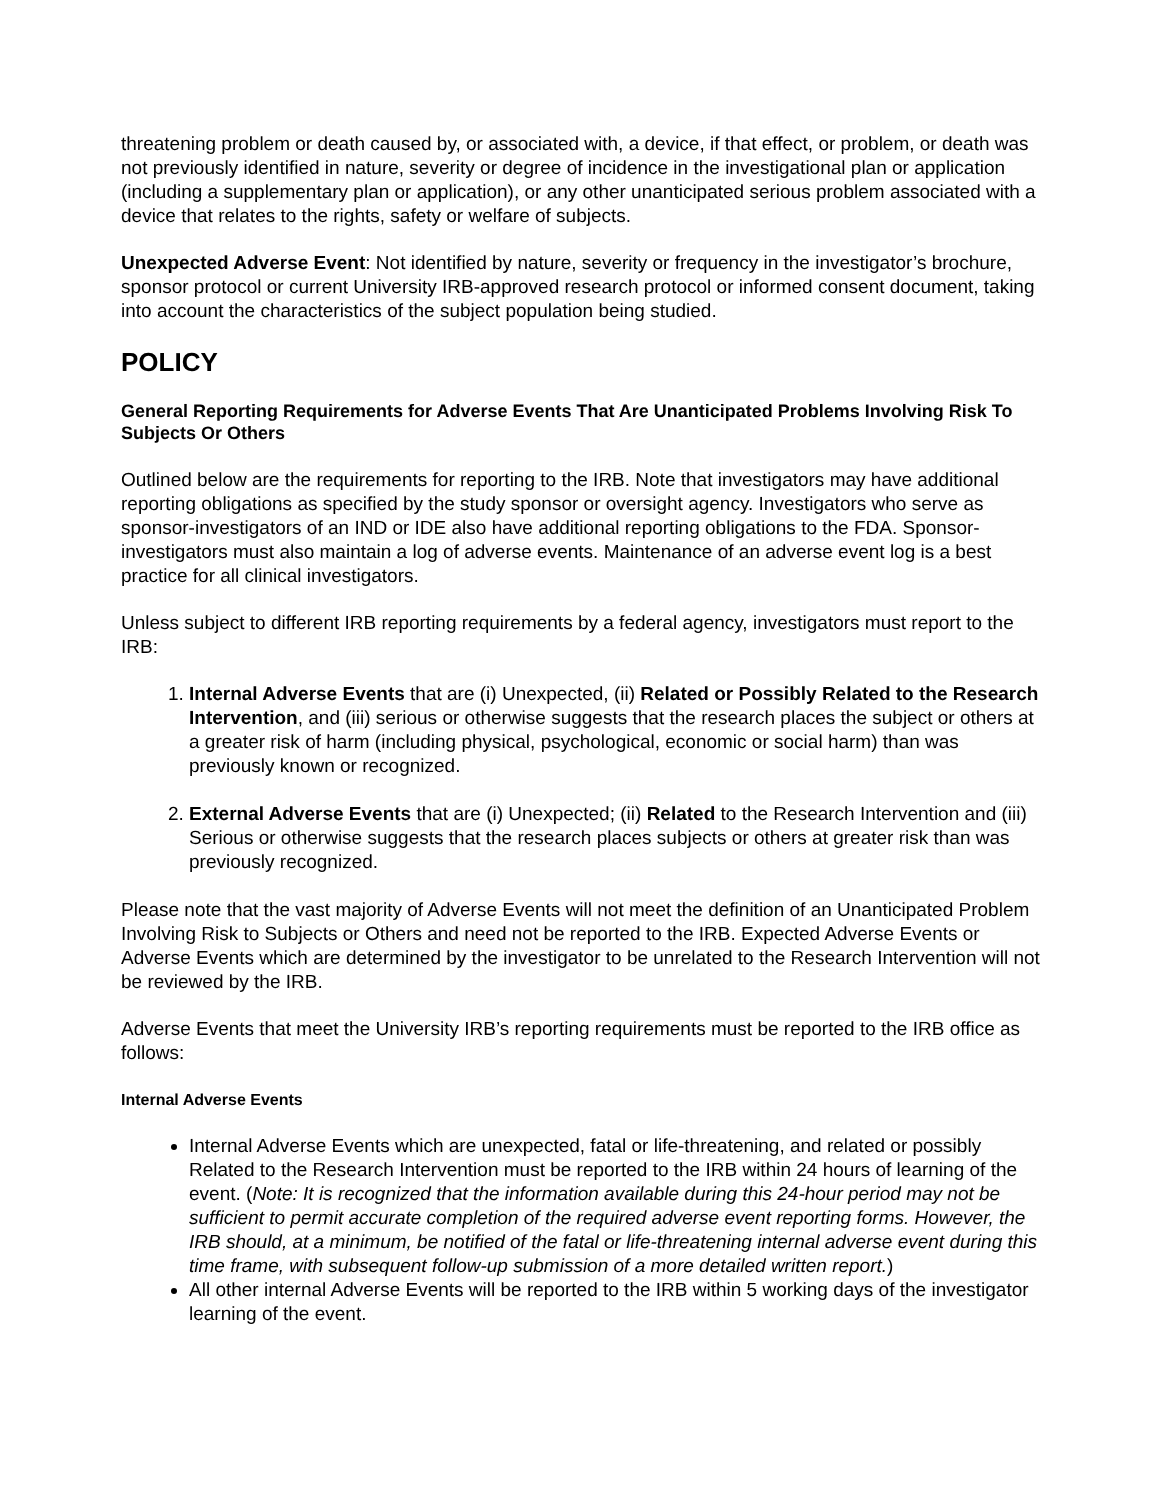threatening problem or death caused by, or associated with, a device, if that effect, or problem, or death was not previously identified in nature, severity or degree of incidence in the investigational plan or application (including a supplementary plan or application), or any other unanticipated serious problem associated with a device that relates to the rights, safety or welfare of subjects.
Unexpected Adverse Event: Not identified by nature, severity or frequency in the investigator’s brochure, sponsor protocol or current University IRB-approved research protocol or informed consent document, taking into account the characteristics of the subject population being studied.
POLICY
General Reporting Requirements for Adverse Events That Are Unanticipated Problems Involving Risk To Subjects Or Others
Outlined below are the requirements for reporting to the IRB. Note that investigators may have additional reporting obligations as specified by the study sponsor or oversight agency. Investigators who serve as sponsor-investigators of an IND or IDE also have additional reporting obligations to the FDA. Sponsor-investigators must also maintain a log of adverse events. Maintenance of an adverse event log is a best practice for all clinical investigators.
Unless subject to different IRB reporting requirements by a federal agency, investigators must report to the IRB:
1. Internal Adverse Events that are (i) Unexpected, (ii) Related or Possibly Related to the Research Intervention, and (iii) serious or otherwise suggests that the research places the subject or others at a greater risk of harm (including physical, psychological, economic or social harm) than was previously known or recognized.
2. External Adverse Events that are (i) Unexpected; (ii) Related to the Research Intervention and (iii) Serious or otherwise suggests that the research places subjects or others at greater risk than was previously recognized.
Please note that the vast majority of Adverse Events will not meet the definition of an Unanticipated Problem Involving Risk to Subjects or Others and need not be reported to the IRB. Expected Adverse Events or Adverse Events which are determined by the investigator to be unrelated to the Research Intervention will not be reviewed by the IRB.
Adverse Events that meet the University IRB’s reporting requirements must be reported to the IRB office as follows:
Internal Adverse Events
Internal Adverse Events which are unexpected, fatal or life-threatening, and related or possibly Related to the Research Intervention must be reported to the IRB within 24 hours of learning of the event. (Note: It is recognized that the information available during this 24-hour period may not be sufficient to permit accurate completion of the required adverse event reporting forms. However, the IRB should, at a minimum, be notified of the fatal or life-threatening internal adverse event during this time frame, with subsequent follow-up submission of a more detailed written report.)
All other internal Adverse Events will be reported to the IRB within 5 working days of the investigator learning of the event.